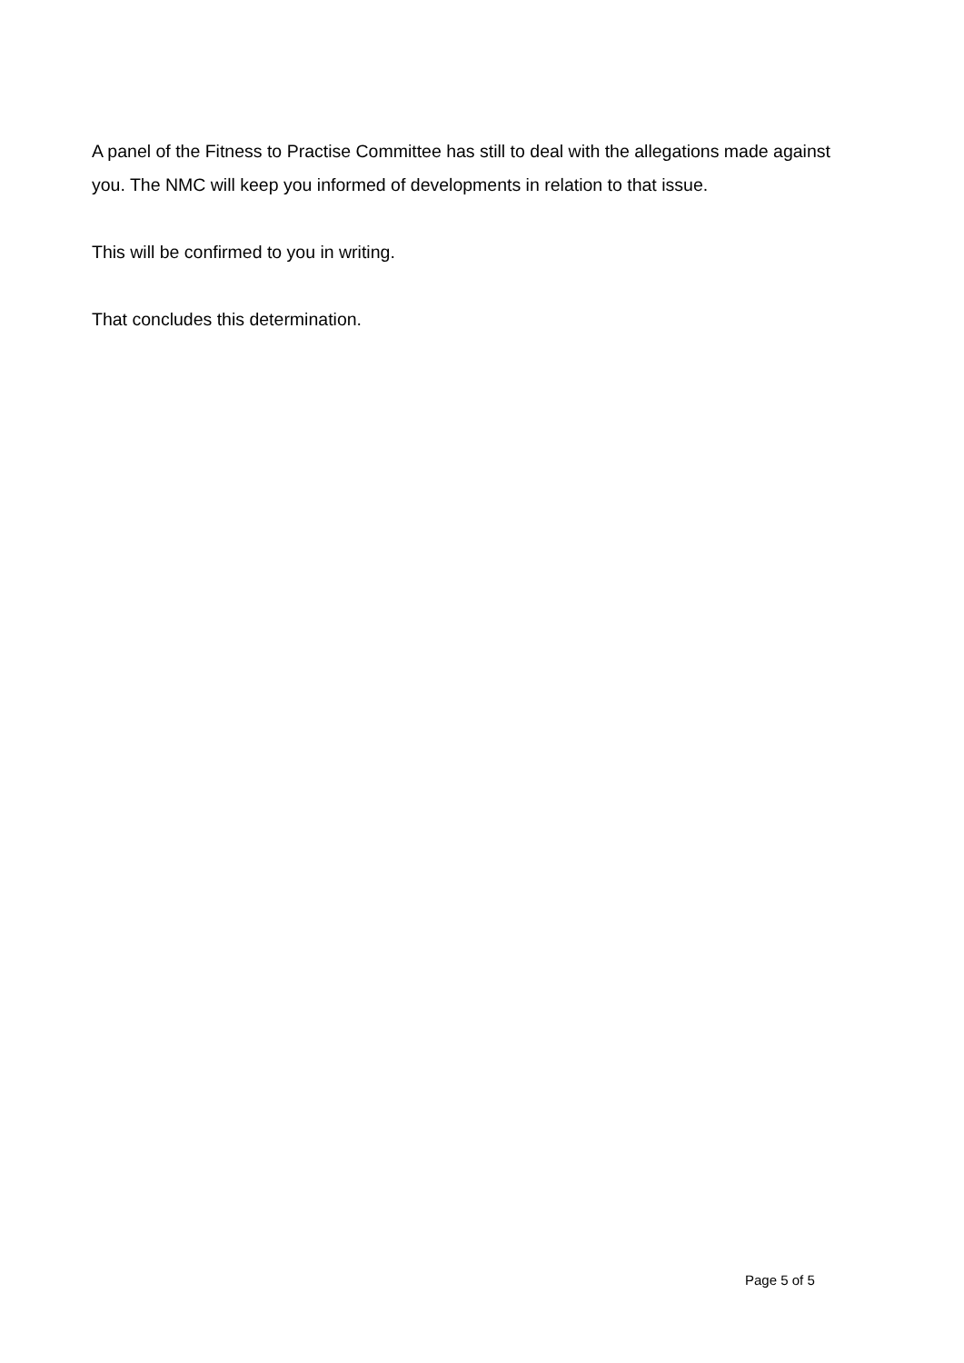A panel of the Fitness to Practise Committee has still to deal with the allegations made against you. The NMC will keep you informed of developments in relation to that issue.
This will be confirmed to you in writing.
That concludes this determination.
Page 5 of 5